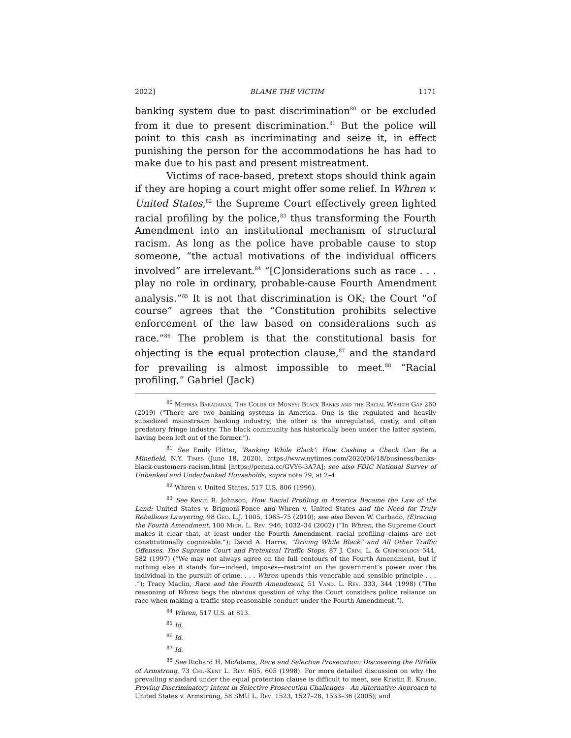2022] BLAME THE VICTIM 1171
banking system due to past discrimination<sup>80</sup> or be excluded from it due to present discrimination.<sup>81</sup> But the police will point to this cash as incriminating and seize it, in effect punishing the person for the accommodations he has had to make due to his past and present mistreatment.
Victims of race-based, pretext stops should think again if they are hoping a court might offer some relief. In Whren v. United States,<sup>82</sup> the Supreme Court effectively green lighted racial profiling by the police,<sup>83</sup> thus transforming the Fourth Amendment into an institutional mechanism of structural racism. As long as the police have probable cause to stop someone, “the actual motivations of the individual officers involved” are irrelevant.<sup>84</sup> “[C]onsiderations such as race . . . play no role in ordinary, probable-cause Fourth Amendment analysis.”<sup>85</sup> It is not that discrimination is OK; the Court “of course” agrees that the “Constitution prohibits selective enforcement of the law based on considerations such as race.”<sup>86</sup> The problem is that the constitutional basis for objecting is the equal protection clause,<sup>87</sup> and the standard for prevailing is almost impossible to meet.<sup>88</sup> “Racial profiling,” Gabriel (Jack)
<sup>80</sup> Mehrsa Baradaran, The Color of Money: Black Banks and the Racial Wealth Gap 260 (2019) (“There are two banking systems in America. One is the regulated and heavily subsidized mainstream banking industry; the other is the unregulated, costly, and often predatory fringe industry. The black community has historically been under the latter system, having been left out of the former.”).
<sup>81</sup> See Emily Flitter, ‘Banking While Black’: How Cashing a Check Can Be a Minefield, N.Y. Times (June 18, 2020), https://www.nytimes.com/2020/06/18/business/banks-black-customers-racism.html [https://perma.cc/GVY6-3A7A]; see also FDIC National Survey of Unbanked and Underbanked Households, supra note 79, at 2–4.
<sup>82</sup> Whren v. United States, 517 U.S. 806 (1996).
<sup>83</sup> See Kevin R. Johnson, How Racial Profiling in America Became the Law of the Land: United States v. Brignoni-Ponce and Whren v. United States and the Need for Truly Rebellious Lawyering, 98 Geo. L.J. 1005, 1065–75 (2010); see also Devon W. Carbado, (E)racing the Fourth Amendment, 100 Mich. L. Rev. 946, 1032–34 (2002) (“In Whren, the Supreme Court makes it clear that, at least under the Fourth Amendment, racial profiling claims are not constitutionally cognizable.”); David A. Harris, “Driving While Black” and All Other Traffic Offenses, The Supreme Court and Pretextual Traffic Stops, 87 J. Crim. L. & Criminology 544, 582 (1997) (“We may not always agree on the full contours of the Fourth Amendment, but if nothing else it stands for—indeed, imposes—restraint on the government’s power over the individual in the pursuit of crime. . . . Whren upends this venerable and sensible principle . . . .”); Tracy Maclin, Race and the Fourth Amendment, 51 Vand. L. Rev. 333, 344 (1998) (“The reasoning of Whren begs the obvious question of why the Court considers police reliance on race when making a traffic stop reasonable conduct under the Fourth Amendment.”).
<sup>84</sup> Whren, 517 U.S. at 813.
<sup>85</sup> Id.
<sup>86</sup> Id.
<sup>87</sup> Id.
<sup>88</sup> See Richard H. McAdams, Race and Selective Prosecution: Discovering the Pitfalls of Armstrong, 73 Chi.-Kent L. Rev. 605, 605 (1998). For more detailed discussion on why the prevailing standard under the equal protection clause is difficult to meet, see Kristin E. Kruse, Proving Discriminatory Intent in Selective Prosecution Challenges—An Alternative Approach to United States v. Armstrong, 58 SMU L. Rev. 1523, 1527–28, 1533–36 (2005); and